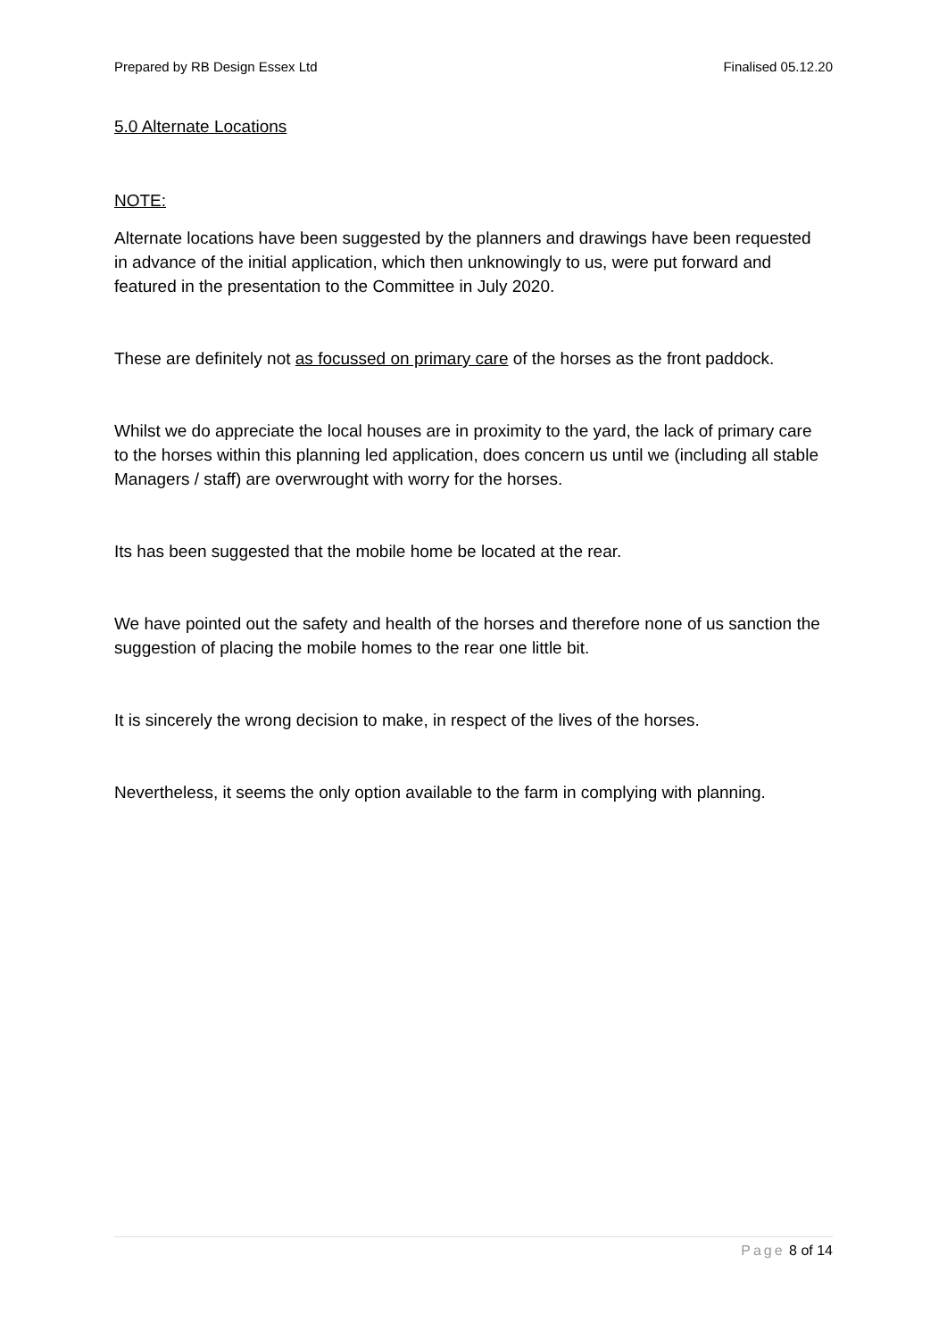Prepared by RB Design Essex Ltd Finalised 05.12.20
5.0 Alternate Locations
NOTE:
Alternate locations have been suggested by the planners and drawings have been requested in advance of the initial application, which then unknowingly to us, were put forward and featured in the presentation to the Committee in July 2020.
These are definitely not as focussed on primary care of the horses as the front paddock.
Whilst we do appreciate the local houses are in proximity to the yard, the lack of primary care to the horses within this planning led application, does concern us until we (including all stable Managers / staff) are overwrought with worry for the horses.
Its has been suggested that the mobile home be located at the rear.
We have pointed out the safety and health of the horses and therefore none of us sanction the suggestion of placing the mobile homes to the rear one little bit.
It is sincerely the wrong decision to make, in respect of the lives of the horses.
Nevertheless, it seems the only option available to the farm in complying with planning.
Page 8 of 14